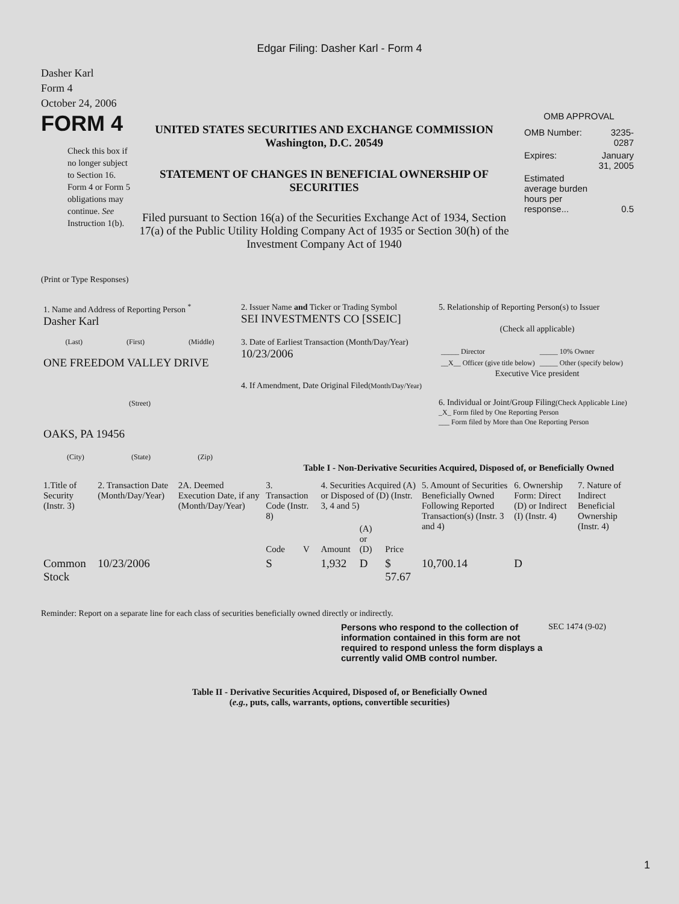Edgar Filing: Dasher Karl - Form 4
Dasher Karl
Form 4
October 24, 2006
FORM 4
Check this box if no longer subject to Section 16. Form 4 or Form 5 obligations may continue. See Instruction 1(b).
UNITED STATES SECURITIES AND EXCHANGE COMMISSION
Washington, D.C. 20549
STATEMENT OF CHANGES IN BENEFICIAL OWNERSHIP OF SECURITIES
Filed pursuant to Section 16(a) of the Securities Exchange Act of 1934, Section 17(a) of the Public Utility Holding Company Act of 1935 or Section 30(h) of the Investment Company Act of 1940
OMB APPROVAL
| OMB Number: | 3235-0287 |
| Expires: | January 31, 2005 |
| Estimated average burden hours per response... | 0.5 |
(Print or Type Responses)
| 1. Name and Address of Reporting Person <sup>*</sup> Dasher Karl | 2. Issuer Name and Ticker or Trading Symbol SEI INVESTMENTS CO [SSEIC] | 5. Relationship of Reporting Person(s) to Issuer (Check all applicable) / _____ Director / _____ 10% Owner / / __X__ Officer (give title below) / _____ Other (specify below) / Executive Vice president |
| (Last) (First) (Middle) ONE FREEDOM VALLEY DRIVE | 3. Date of Earliest Transaction (Month/Day/Year) 10/23/2006 | |
| (Street) OAKS, PA 19456 (City) (State) (Zip) | 4. If Amendment, Date Original Filed (Month/Day/Year) | 6. Individual or Joint/Group Filing (Check Applicable Line) _X_ Form filed by One Reporting Person ___ Form filed by More than One Reporting Person |
Table I - Non-Derivative Securities Acquired, Disposed of, or Beneficially Owned
| 1.Title of Security (Instr. 3) | 2. Transaction Date (Month/Day/Year) | 2A. Deemed Execution Date, if any (Month/Day/Year) | 3. Transaction Code (Instr. 8) | | 4. Securities Acquired (A) or Disposed of (D) (Instr. 3, 4 and 5) | | | 5. Amount of Securities Beneficially Owned Following Reported Transaction(s) (Instr. 3 and 4) | 6. Ownership Form: Direct (D) or Indirect (I) (Instr. 4) | 7. Nature of Indirect Beneficial Ownership (Instr. 4) |
| --- | --- | --- | --- | --- | --- | --- | --- | --- | --- | --- |
| | | | Code | V | Amount | (A) or (D) | Price | | | |
| Common Stock | 10/23/2006 | | S | | 1,932 | D | $ 57.67 | 10,700.14 | D | |
Reminder: Report on a separate line for each class of securities beneficially owned directly or indirectly.
Persons who respond to the collection of information contained in this form are not required to respond unless the form displays a currently valid OMB control number.
SEC 1474 (9-02)
Table II - Derivative Securities Acquired, Disposed of, or Beneficially Owned
(e.g., puts, calls, warrants, options, convertible securities)
1